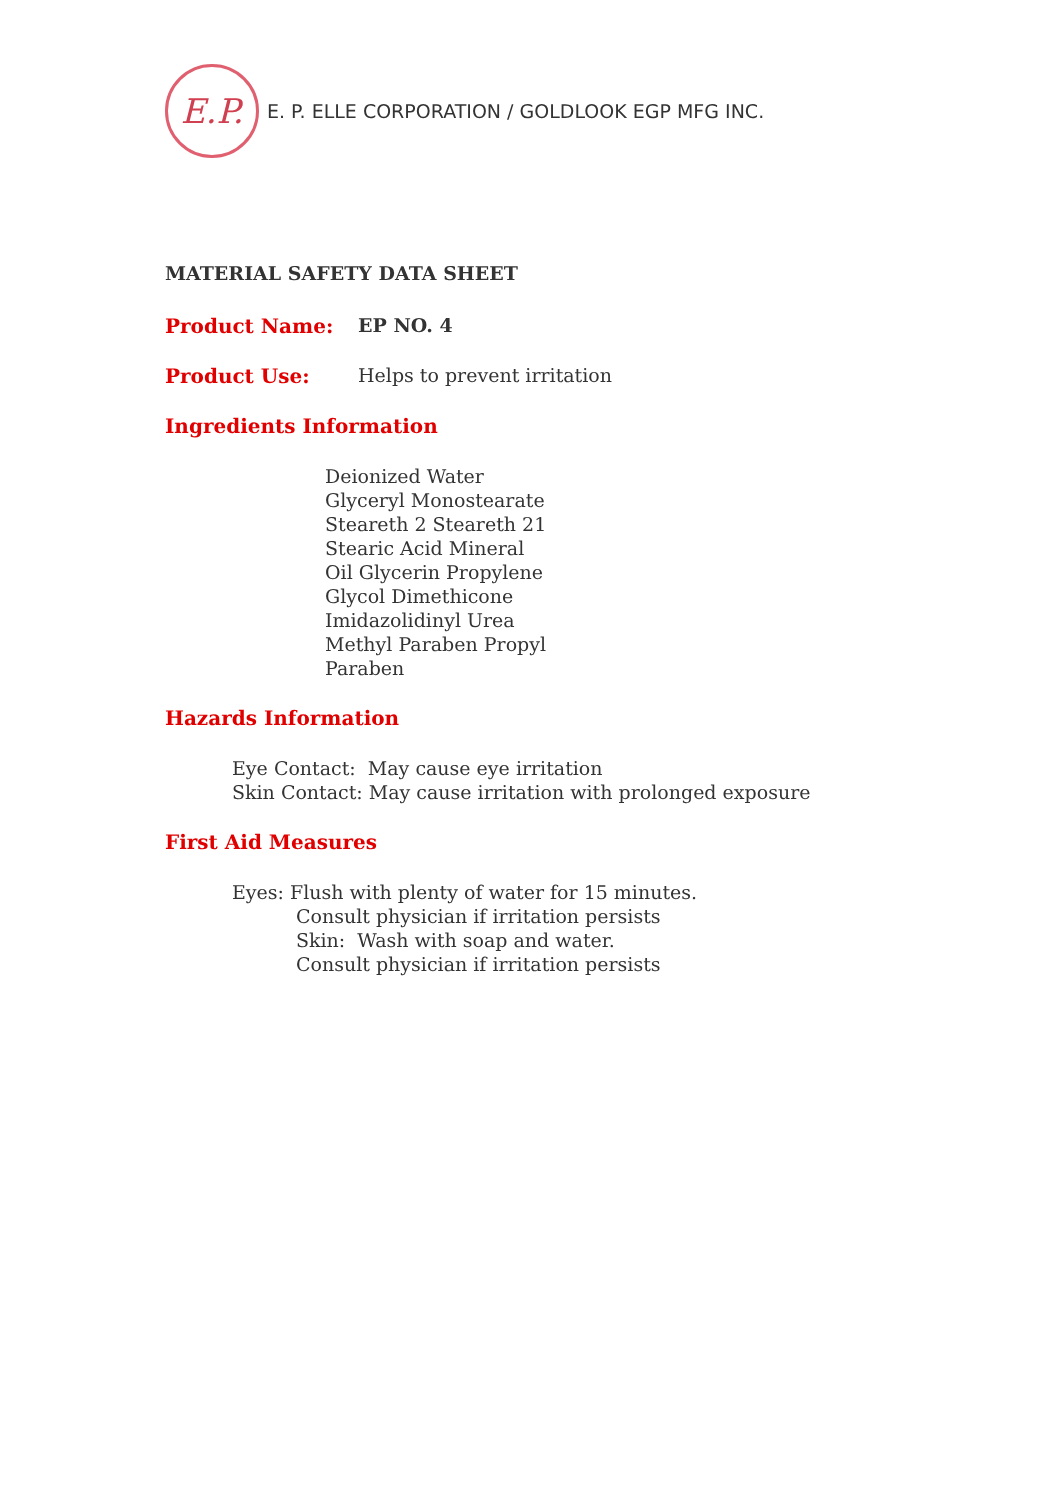E.P.
E. P. ELLE CORPORATION / GOLDLOOK EGP MFG INC.
MATERIAL SAFETY DATA SHEET
Product Name: EP NO. 4
Product Use: Helps to prevent irritation
Ingredients Information
Deionized Water
Glyceryl Monostearate
Steareth 2 Steareth 21
Stearic Acid Mineral
Oil Glycerin Propylene
Glycol Dimethicone
Imidazolidinyl Urea
Methyl Paraben Propyl
Paraben
Hazards Information
Eye Contact: May cause eye irritation
Skin Contact: May cause irritation with prolonged exposure
First Aid Measures
Eyes: Flush with plenty of water for 15 minutes.
Consult physician if irritation persists
Skin: Wash with soap and water.
Consult physician if irritation persists